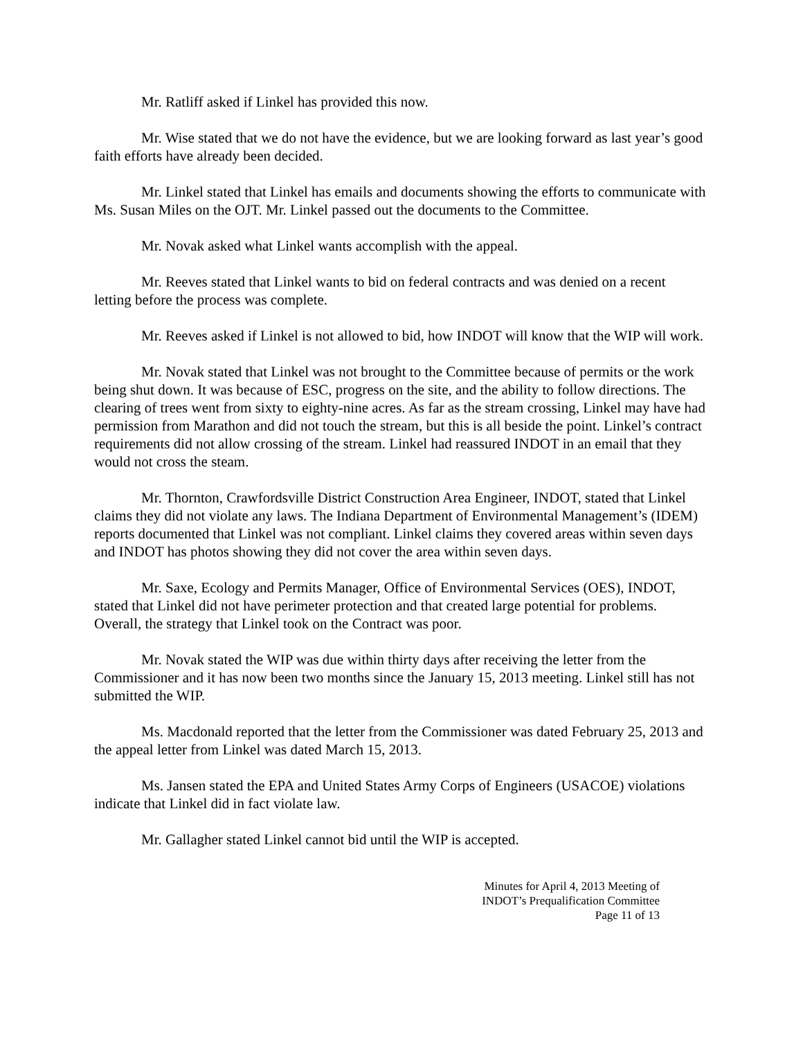Mr. Ratliff asked if Linkel has provided this now.
Mr. Wise stated that we do not have the evidence, but we are looking forward as last year’s good faith efforts have already been decided.
Mr. Linkel stated that Linkel has emails and documents showing the efforts to communicate with Ms. Susan Miles on the OJT. Mr. Linkel passed out the documents to the Committee.
Mr. Novak asked what Linkel wants accomplish with the appeal.
Mr. Reeves stated that Linkel wants to bid on federal contracts and was denied on a recent letting before the process was complete.
Mr. Reeves asked if Linkel is not allowed to bid, how INDOT will know that the WIP will work.
Mr. Novak stated that Linkel was not brought to the Committee because of permits or the work being shut down. It was because of ESC, progress on the site, and the ability to follow directions. The clearing of trees went from sixty to eighty-nine acres. As far as the stream crossing, Linkel may have had permission from Marathon and did not touch the stream, but this is all beside the point. Linkel’s contract requirements did not allow crossing of the stream. Linkel had reassured INDOT in an email that they would not cross the steam.
Mr. Thornton, Crawfordsville District Construction Area Engineer, INDOT, stated that Linkel claims they did not violate any laws. The Indiana Department of Environmental Management’s (IDEM) reports documented that Linkel was not compliant. Linkel claims they covered areas within seven days and INDOT has photos showing they did not cover the area within seven days.
Mr. Saxe, Ecology and Permits Manager, Office of Environmental Services (OES), INDOT, stated that Linkel did not have perimeter protection and that created large potential for problems. Overall, the strategy that Linkel took on the Contract was poor.
Mr. Novak stated the WIP was due within thirty days after receiving the letter from the Commissioner and it has now been two months since the January 15, 2013 meeting. Linkel still has not submitted the WIP.
Ms. Macdonald reported that the letter from the Commissioner was dated February 25, 2013 and the appeal letter from Linkel was dated March 15, 2013.
Ms. Jansen stated the EPA and United States Army Corps of Engineers (USACOE) violations indicate that Linkel did in fact violate law.
Mr. Gallagher stated Linkel cannot bid until the WIP is accepted.
Minutes for April 4, 2013 Meeting of
INDOT’s Prequalification Committee
Page 11 of 13